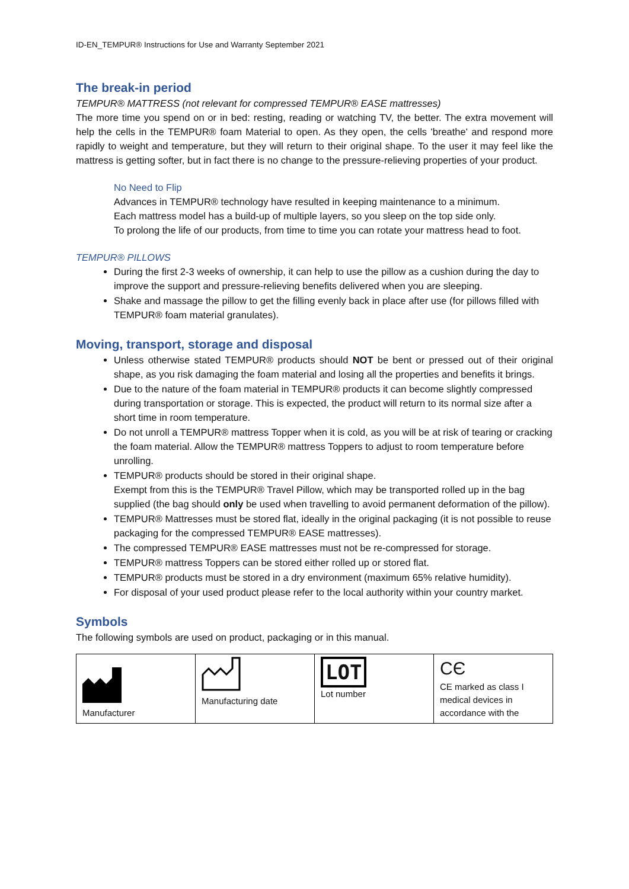ID-EN_TEMPUR® Instructions for Use and Warranty September 2021
The break-in period
TEMPUR® MATTRESS (not relevant for compressed TEMPUR® EASE mattresses)
The more time you spend on or in bed: resting, reading or watching TV, the better. The extra movement will help the cells in the TEMPUR® foam Material to open. As they open, the cells 'breathe' and respond more rapidly to weight and temperature, but they will return to their original shape. To the user it may feel like the mattress is getting softer, but in fact there is no change to the pressure-relieving properties of your product.
No Need to Flip
Advances in TEMPUR® technology have resulted in keeping maintenance to a minimum.
Each mattress model has a build-up of multiple layers, so you sleep on the top side only.
To prolong the life of our products, from time to time you can rotate your mattress head to foot.
TEMPUR® PILLOWS
During the first 2-3 weeks of ownership, it can help to use the pillow as a cushion during the day to improve the support and pressure-relieving benefits delivered when you are sleeping.
Shake and massage the pillow to get the filling evenly back in place after use (for pillows filled with TEMPUR® foam material granulates).
Moving, transport, storage and disposal
Unless otherwise stated TEMPUR® products should NOT be bent or pressed out of their original shape, as you risk damaging the foam material and losing all the properties and benefits it brings.
Due to the nature of the foam material in TEMPUR® products it can become slightly compressed during transportation or storage. This is expected, the product will return to its normal size after a short time in room temperature.
Do not unroll a TEMPUR® mattress Topper when it is cold, as you will be at risk of tearing or cracking the foam material. Allow the TEMPUR® mattress Toppers to adjust to room temperature before unrolling.
TEMPUR® products should be stored in their original shape.
Exempt from this is the TEMPUR® Travel Pillow, which may be transported rolled up in the bag supplied (the bag should only be used when travelling to avoid permanent deformation of the pillow).
TEMPUR® Mattresses must be stored flat, ideally in the original packaging (it is not possible to reuse packaging for the compressed TEMPUR® EASE mattresses).
The compressed TEMPUR® EASE mattresses must not be re-compressed for storage.
TEMPUR® mattress Toppers can be stored either rolled up or stored flat.
TEMPUR® products must be stored in a dry environment (maximum 65% relative humidity).
For disposal of your used product please refer to the local authority within your country market.
Symbols
The following symbols are used on product, packaging or in this manual.
| Manufacturer | Manufacturing date | LOT Lot number | CЄ CE marked as class I medical devices in accordance with the |